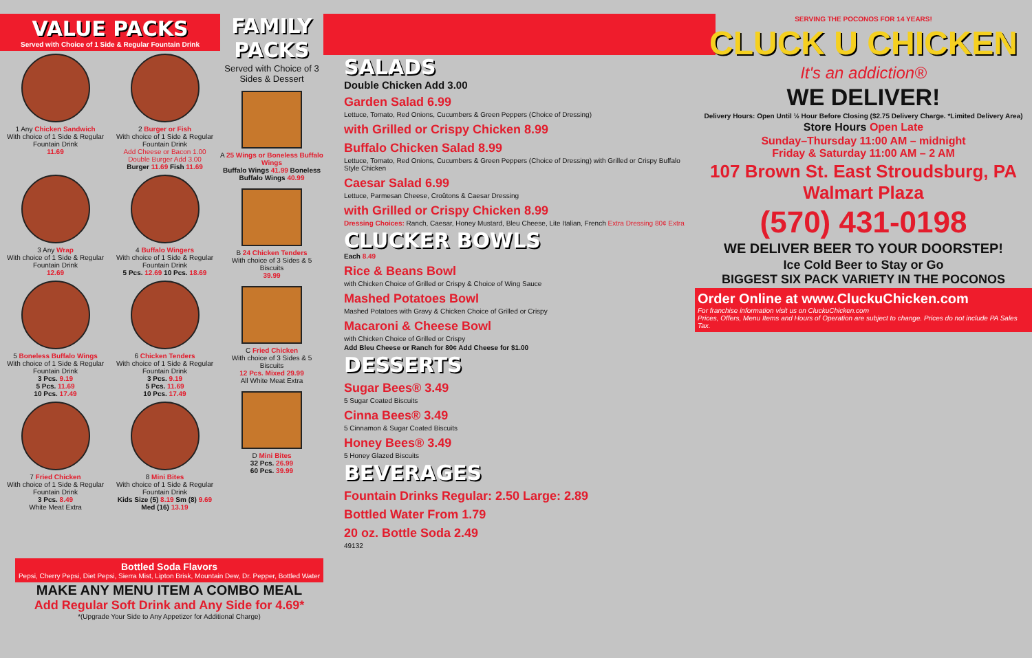VALUE PACKS
Served with Choice of 1 Side & Regular Fountain Drink
1 Any Chicken Sandwich
With choice of 1 Side & Regular Fountain Drink
11.69
2 Burger or Fish
With choice of 1 Side & Regular Fountain Drink
Add Cheese or Bacon 1.00
Double Burger Add 3.00
Burger 11.69 Fish 11.69
3 Any Wrap
With choice of 1 Side & Regular Fountain Drink
12.69
4 Buffalo Wingers
With choice of 1 Side & Regular Fountain Drink
5 Pcs. 12.69 10 Pcs. 18.69
5 Boneless Buffalo Wings
With choice of 1 Side & Regular Fountain Drink
3 Pcs. 9.19
5 Pcs. 11.69
10 Pcs. 17.49
6 Chicken Tenders
With choice of 1 Side & Regular Fountain Drink
3 Pcs. 9.19
5 Pcs. 11.69
10 Pcs. 17.49
7 Fried Chicken
With choice of 1 Side & Regular Fountain Drink
3 Pcs. 8.49
White Meat Extra
8 Mini Bites
With choice of 1 Side & Regular Fountain Drink
Kids Size (5) 8.19 Sm (8) 9.69 Med (16) 13.19
FAMILY PACKS
Served with Choice of 3 Sides & Dessert
A 25 Wings or Boneless Buffalo Wings
Buffalo Wings 41.99 Boneless Buffalo Wings 40.99
B 24 Chicken Tenders
With choice of 3 Sides & 5 Biscuits
39.99
C Fried Chicken
With choice of 3 Sides & 5 Biscuits
12 Pcs. Mixed 29.99
All White Meat Extra
D Mini Bites
32 Pcs. 26.99
60 Pcs. 39.99
SALADS
Double Chicken Add 3.00
Garden Salad 6.99
Lettuce, Tomato, Red Onions, Cucumbers & Green Peppers (Choice of Dressing)
with Grilled or Crispy Chicken 8.99
Buffalo Chicken Salad 8.99
Lettuce, Tomato, Red Onions, Cucumbers & Green Peppers (Choice of Dressing) with Grilled or Crispy Buffalo Style Chicken
Caesar Salad 6.99
Lettuce, Parmesan Cheese, Croûtons & Caesar Dressing
with Grilled or Crispy Chicken 8.99
Dressing Choices: Ranch, Caesar, Honey Mustard, Bleu Cheese, Lite Italian, French Extra Dressing 80¢ Extra
CLUCKER BOWLS
Each 8.49
Rice & Beans Bowl
with Chicken Choice of Grilled or Crispy & Choice of Wing Sauce
Mashed Potatoes Bowl
Mashed Potatoes with Gravy & Chicken Choice of Grilled or Crispy
Macaroni & Cheese Bowl
with Chicken Choice of Grilled or Crispy
Add Bleu Cheese or Ranch for 80¢ Add Cheese for $1.00
DESSERTS
Sugar Bees® 3.49
5 Sugar Coated Biscuits
Cinna Bees® 3.49
5 Cinnamon & Sugar Coated Biscuits
Honey Bees® 3.49
5 Honey Glazed Biscuits
BEVERAGES
Fountain Drinks Regular: 2.50 Large: 2.89
Bottled Water From 1.79
20 oz. Bottle Soda 2.49
49132
SERVING THE POCONOS FOR 14 YEARS!
CLUCK U CHICKEN
It's an addiction®
WE DELIVER!
Delivery Hours: Open Until ½ Hour Before Closing ($2.75 Delivery Charge. *Limited Delivery Area)
Store Hours Open Late
Sunday–Thursday 11:00 AM – midnight
Friday & Saturday 11:00 AM – 2 AM
107 Brown St. East Stroudsburg, PA
Walmart Plaza
(570) 431-0198
WE DELIVER BEER TO YOUR DOORSTEP!
Ice Cold Beer to Stay or Go
BIGGEST SIX PACK VARIETY IN THE POCONOS
Order Online at www.CluckuChicken.com
For franchise information visit us on CluckuChicken.com
Prices, Offers, Menu Items and Hours of Operation are subject to change. Prices do not include PA Sales Tax.
Bottled Soda Flavors
Pepsi, Cherry Pepsi, Diet Pepsi, Sierra Mist, Lipton Brisk, Mountain Dew, Dr. Pepper, Bottled Water
MAKE ANY MENU ITEM A COMBO MEAL
Add Regular Soft Drink and Any Side for 4.69*
*(Upgrade Your Side to Any Appetizer for Additional Charge)